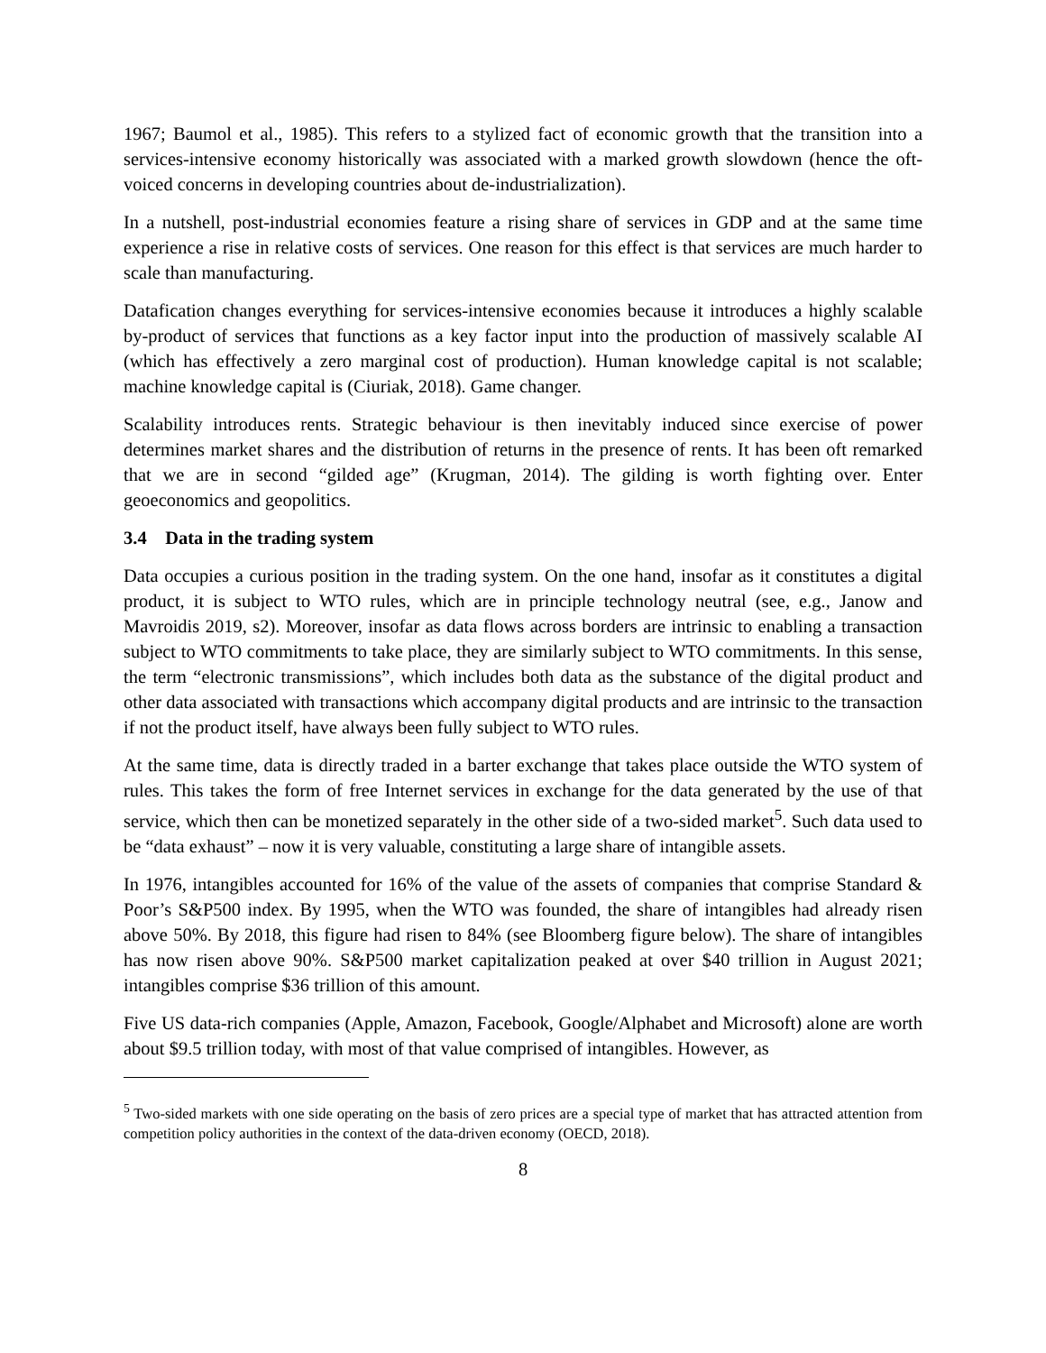1967; Baumol et al., 1985). This refers to a stylized fact of economic growth that the transition into a services-intensive economy historically was associated with a marked growth slowdown (hence the oft-voiced concerns in developing countries about de-industrialization).
In a nutshell, post-industrial economies feature a rising share of services in GDP and at the same time experience a rise in relative costs of services. One reason for this effect is that services are much harder to scale than manufacturing.
Datafication changes everything for services-intensive economies because it introduces a highly scalable by-product of services that functions as a key factor input into the production of massively scalable AI (which has effectively a zero marginal cost of production). Human knowledge capital is not scalable; machine knowledge capital is (Ciuriak, 2018). Game changer.
Scalability introduces rents. Strategic behaviour is then inevitably induced since exercise of power determines market shares and the distribution of returns in the presence of rents. It has been oft remarked that we are in second “gilded age” (Krugman, 2014). The gilding is worth fighting over. Enter geoeconomics and geopolitics.
3.4 Data in the trading system
Data occupies a curious position in the trading system. On the one hand, insofar as it constitutes a digital product, it is subject to WTO rules, which are in principle technology neutral (see, e.g., Janow and Mavroidis 2019, s2). Moreover, insofar as data flows across borders are intrinsic to enabling a transaction subject to WTO commitments to take place, they are similarly subject to WTO commitments. In this sense, the term “electronic transmissions”, which includes both data as the substance of the digital product and other data associated with transactions which accompany digital products and are intrinsic to the transaction if not the product itself, have always been fully subject to WTO rules.
At the same time, data is directly traded in a barter exchange that takes place outside the WTO system of rules. This takes the form of free Internet services in exchange for the data generated by the use of that service, which then can be monetized separately in the other side of a two-sided market<sup>5</sup>. Such data used to be “data exhaust” – now it is very valuable, constituting a large share of intangible assets.
In 1976, intangibles accounted for 16% of the value of the assets of companies that comprise Standard & Poor’s S&P500 index. By 1995, when the WTO was founded, the share of intangibles had already risen above 50%. By 2018, this figure had risen to 84% (see Bloomberg figure below). The share of intangibles has now risen above 90%. S&P500 market capitalization peaked at over $40 trillion in August 2021; intangibles comprise $36 trillion of this amount.
Five US data-rich companies (Apple, Amazon, Facebook, Google/Alphabet and Microsoft) alone are worth about $9.5 trillion today, with most of that value comprised of intangibles. However, as
<sup>5</sup> Two-sided markets with one side operating on the basis of zero prices are a special type of market that has attracted attention from competition policy authorities in the context of the data-driven economy (OECD, 2018).
8